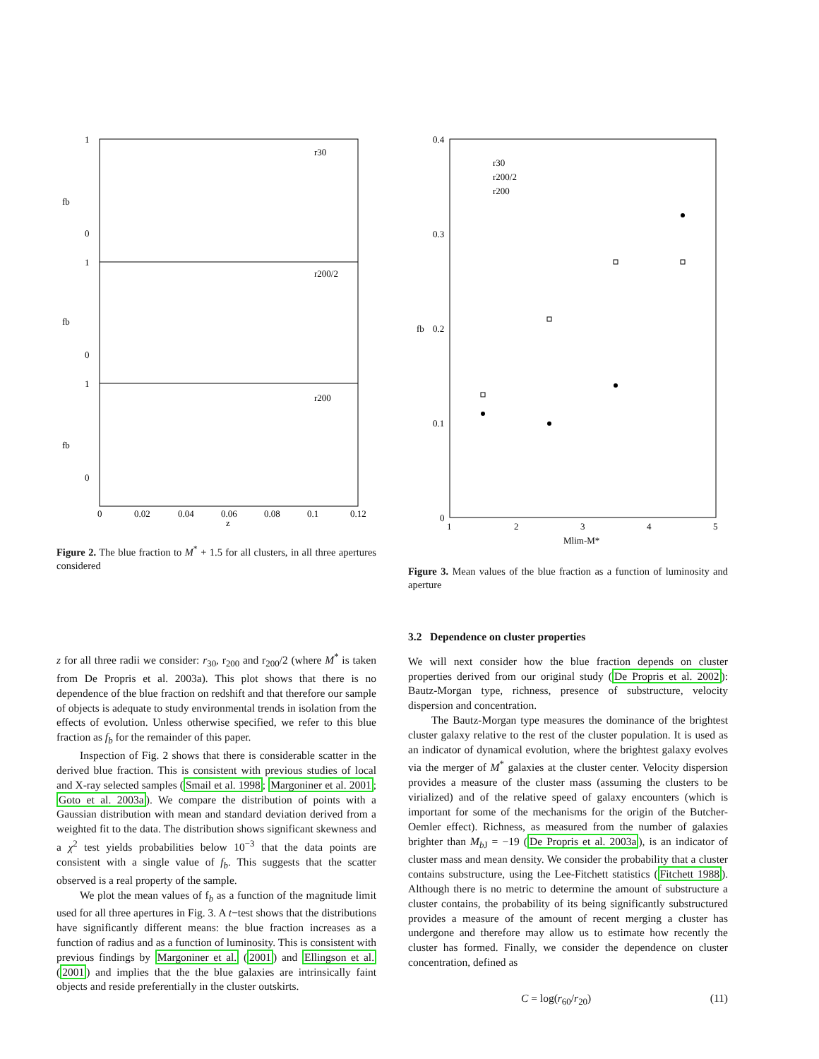r30
r200/2
r200
fb
fb
fb
0
0
0
1
1
1
0
0.02
0.04
0.06
0.08
0.1
0.12
z
Figure 2. The blue fraction to M<sup>*</sup> + 1.5 for all clusters, in all three apertures considered
0.4
0.3
0.2
0.1
0
1
2
3
4
5
Mlim-M*
fb
r30
r200/2
r200
Figure 3. Mean values of the blue fraction as a function of luminosity and aperture
z for all three radii we consider: r<sub>30</sub>, r<sub>200</sub> and r<sub>200</sub>/2 (where M<sup>*</sup> is taken from De Propris et al. 2003a). This plot shows that there is no dependence of the blue fraction on redshift and that therefore our sample of objects is adequate to study environmental trends in isolation from the effects of evolution. Unless otherwise specified, we refer to this blue fraction as f<sub>b</sub> for the remainder of this paper.
Inspection of Fig. 2 shows that there is considerable scatter in the derived blue fraction. This is consistent with previous studies of local and X-ray selected samples (Smail et al. 1998; Margoniner et al. 2001; Goto et al. 2003a). We compare the distribution of points with a Gaussian distribution with mean and standard deviation derived from a weighted fit to the data. The distribution shows significant skewness and a χ<sup>2</sup> test yields probabilities below 10<sup>−3</sup> that the data points are consistent with a single value of f<sub>b</sub>. This suggests that the scatter observed is a real property of the sample.
We plot the mean values of f<sub>b</sub> as a function of the magnitude limit used for all three apertures in Fig. 3. A t−test shows that the distributions have significantly different means: the blue fraction increases as a function of radius and as a function of luminosity. This is consistent with previous findings by Margoniner et al. (2001) and Ellingson et al. (2001) and implies that the the blue galaxies are intrinsically faint objects and reside preferentially in the cluster outskirts.
3.2 Dependence on cluster properties
We will next consider how the blue fraction depends on cluster properties derived from our original study (De Propris et al. 2002): Bautz-Morgan type, richness, presence of substructure, velocity dispersion and concentration.
The Bautz-Morgan type measures the dominance of the brightest cluster galaxy relative to the rest of the cluster population. It is used as an indicator of dynamical evolution, where the brightest galaxy evolves via the merger of M<sup>*</sup> galaxies at the cluster center. Velocity dispersion provides a measure of the cluster mass (assuming the clusters to be virialized) and of the relative speed of galaxy encounters (which is important for some of the mechanisms for the origin of the Butcher-Oemler effect). Richness, as measured from the number of galaxies brighter than M<sub>b</sub><sub>J</sub> = −19 (De Propris et al. 2003a), is an indicator of cluster mass and mean density. We consider the probability that a cluster contains substructure, using the Lee-Fitchett statistics (Fitchett 1988). Although there is no metric to determine the amount of substructure a cluster contains, the probability of its being significantly substructured provides a measure of the amount of recent merging a cluster has undergone and therefore may allow us to estimate how recently the cluster has formed. Finally, we consider the dependence on cluster concentration, defined as
C = log(r<sub>60</sub>/r<sub>20</sub>) (11)